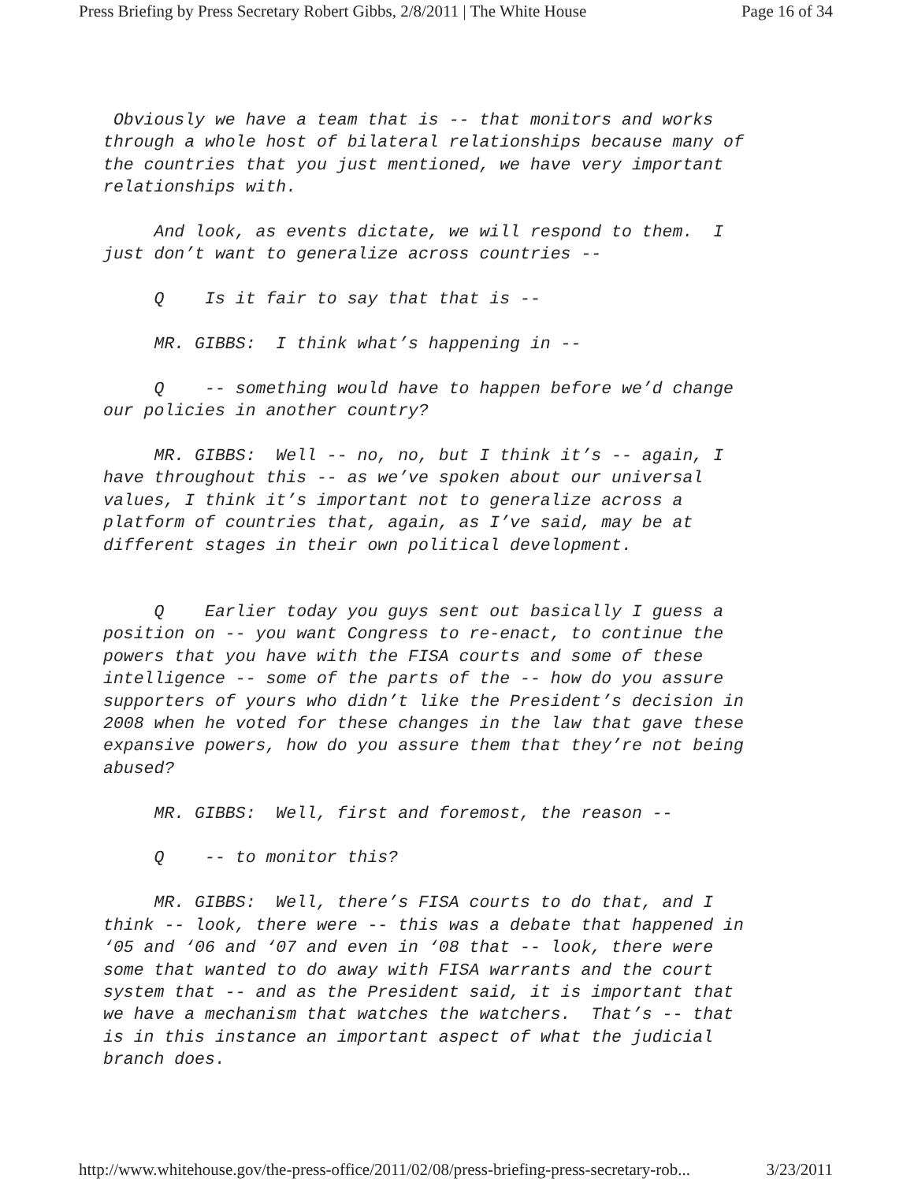Press Briefing by Press Secretary Robert Gibbs, 2/8/2011 | The White House Page 16 of 34
Obviously we have a team that is -- that monitors and works through a whole host of bilateral relationships because many of the countries that you just mentioned, we have very important relationships with.
And look, as events dictate, we will respond to them. I just don’t want to generalize across countries --
Q Is it fair to say that that is --
MR. GIBBS: I think what’s happening in --
Q -- something would have to happen before we’d change our policies in another country?
MR. GIBBS: Well -- no, no, but I think it’s -- again, I have throughout this -- as we’ve spoken about our universal values, I think it’s important not to generalize across a platform of countries that, again, as I’ve said, may be at different stages in their own political development.
Q Earlier today you guys sent out basically I guess a position on -- you want Congress to re-enact, to continue the powers that you have with the FISA courts and some of these intelligence -- some of the parts of the -- how do you assure supporters of yours who didn’t like the President’s decision in 2008 when he voted for these changes in the law that gave these expansive powers, how do you assure them that they’re not being abused?
MR. GIBBS: Well, first and foremost, the reason --
Q -- to monitor this?
MR. GIBBS: Well, there’s FISA courts to do that, and I think -- look, there were -- this was a debate that happened in ‘05 and ‘06 and ‘07 and even in ‘08 that -- look, there were some that wanted to do away with FISA warrants and the court system that -- and as the President said, it is important that we have a mechanism that watches the watchers. That’s -- that is in this instance an important aspect of what the judicial branch does.
http://www.whitehouse.gov/the-press-office/2011/02/08/press-briefing-press-secretary-rob... 3/23/2011